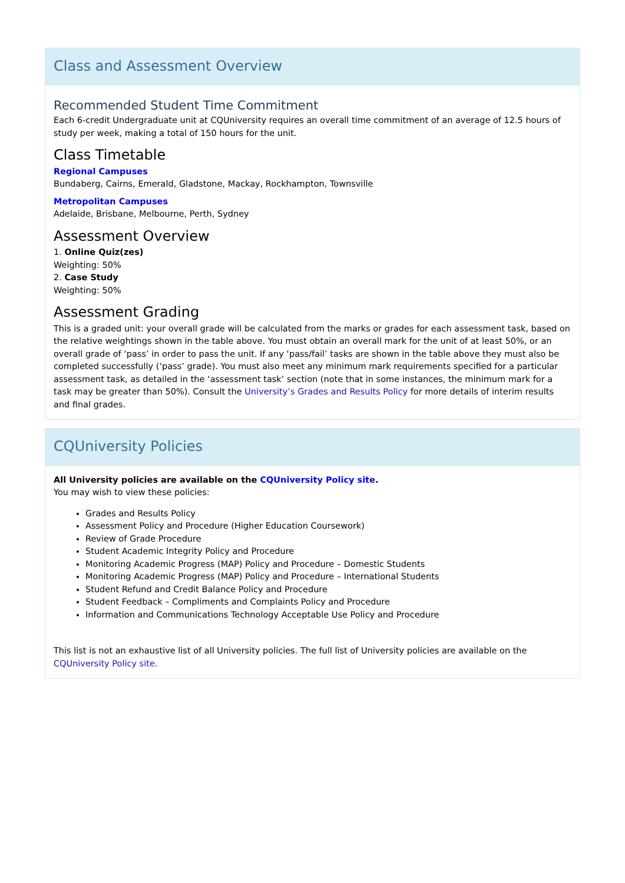Class and Assessment Overview
Recommended Student Time Commitment
Each 6-credit Undergraduate unit at CQUniversity requires an overall time commitment of an average of 12.5 hours of study per week, making a total of 150 hours for the unit.
Class Timetable
Regional Campuses
Bundaberg, Cairns, Emerald, Gladstone, Mackay, Rockhampton, Townsville
Metropolitan Campuses
Adelaide, Brisbane, Melbourne, Perth, Sydney
Assessment Overview
1. Online Quiz(zes)
Weighting: 50%
2. Case Study
Weighting: 50%
Assessment Grading
This is a graded unit: your overall grade will be calculated from the marks or grades for each assessment task, based on the relative weightings shown in the table above. You must obtain an overall mark for the unit of at least 50%, or an overall grade of ‘pass’ in order to pass the unit. If any ‘pass/fail’ tasks are shown in the table above they must also be completed successfully (‘pass’ grade). You must also meet any minimum mark requirements specified for a particular assessment task, as detailed in the ‘assessment task’ section (note that in some instances, the minimum mark for a task may be greater than 50%). Consult the University’s Grades and Results Policy for more details of interim results and final grades.
CQUniversity Policies
All University policies are available on the CQUniversity Policy site.
You may wish to view these policies:
Grades and Results Policy
Assessment Policy and Procedure (Higher Education Coursework)
Review of Grade Procedure
Student Academic Integrity Policy and Procedure
Monitoring Academic Progress (MAP) Policy and Procedure – Domestic Students
Monitoring Academic Progress (MAP) Policy and Procedure – International Students
Student Refund and Credit Balance Policy and Procedure
Student Feedback – Compliments and Complaints Policy and Procedure
Information and Communications Technology Acceptable Use Policy and Procedure
This list is not an exhaustive list of all University policies. The full list of University policies are available on the CQUniversity Policy site.